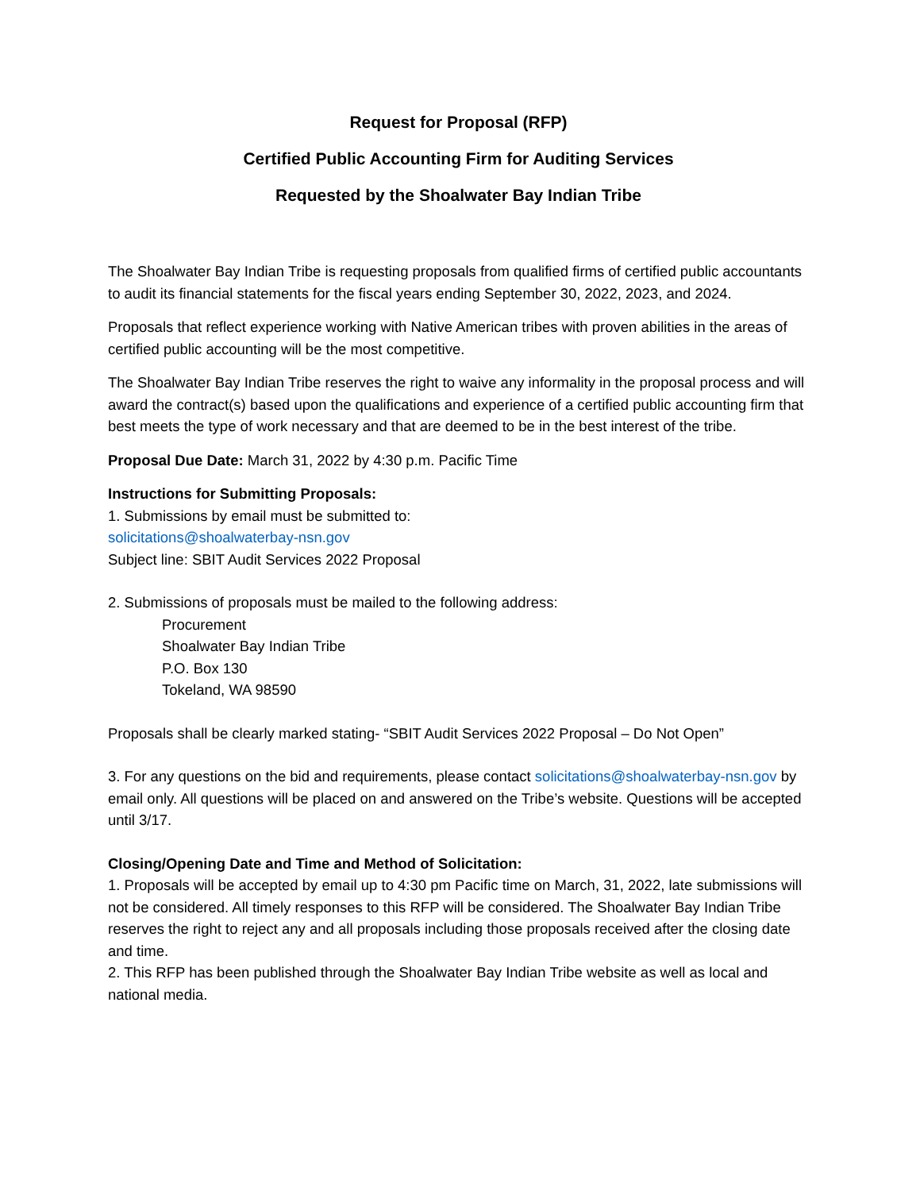Request for Proposal (RFP)
Certified Public Accounting Firm for Auditing Services
Requested by the Shoalwater Bay Indian Tribe
The Shoalwater Bay Indian Tribe is requesting proposals from qualified firms of certified public accountants to audit its financial statements for the fiscal years ending September 30, 2022, 2023, and 2024.
Proposals that reflect experience working with Native American tribes with proven abilities in the areas of certified public accounting will be the most competitive.
The Shoalwater Bay Indian Tribe reserves the right to waive any informality in the proposal process and will award the contract(s) based upon the qualifications and experience of a certified public accounting firm that best meets the type of work necessary and that are deemed to be in the best interest of the tribe.
Proposal Due Date: March 31, 2022 by 4:30 p.m. Pacific Time
Instructions for Submitting Proposals:
1. Submissions by email must be submitted to:
solicitations@shoalwaterbay-nsn.gov
Subject line: SBIT Audit Services 2022 Proposal
2. Submissions of proposals must be mailed to the following address:
Procurement
Shoalwater Bay Indian Tribe
P.O. Box 130
Tokeland, WA 98590
Proposals shall be clearly marked stating- “SBIT Audit Services 2022 Proposal – Do Not Open”
3. For any questions on the bid and requirements, please contact solicitations@shoalwaterbay-nsn.gov by email only. All questions will be placed on and answered on the Tribe’s website. Questions will be accepted until 3/17.
Closing/Opening Date and Time and Method of Solicitation:
1. Proposals will be accepted by email up to 4:30 pm Pacific time on March, 31, 2022, late submissions will not be considered. All timely responses to this RFP will be considered. The Shoalwater Bay Indian Tribe reserves the right to reject any and all proposals including those proposals received after the closing date and time.
2. This RFP has been published through the Shoalwater Bay Indian Tribe website as well as local and national media.